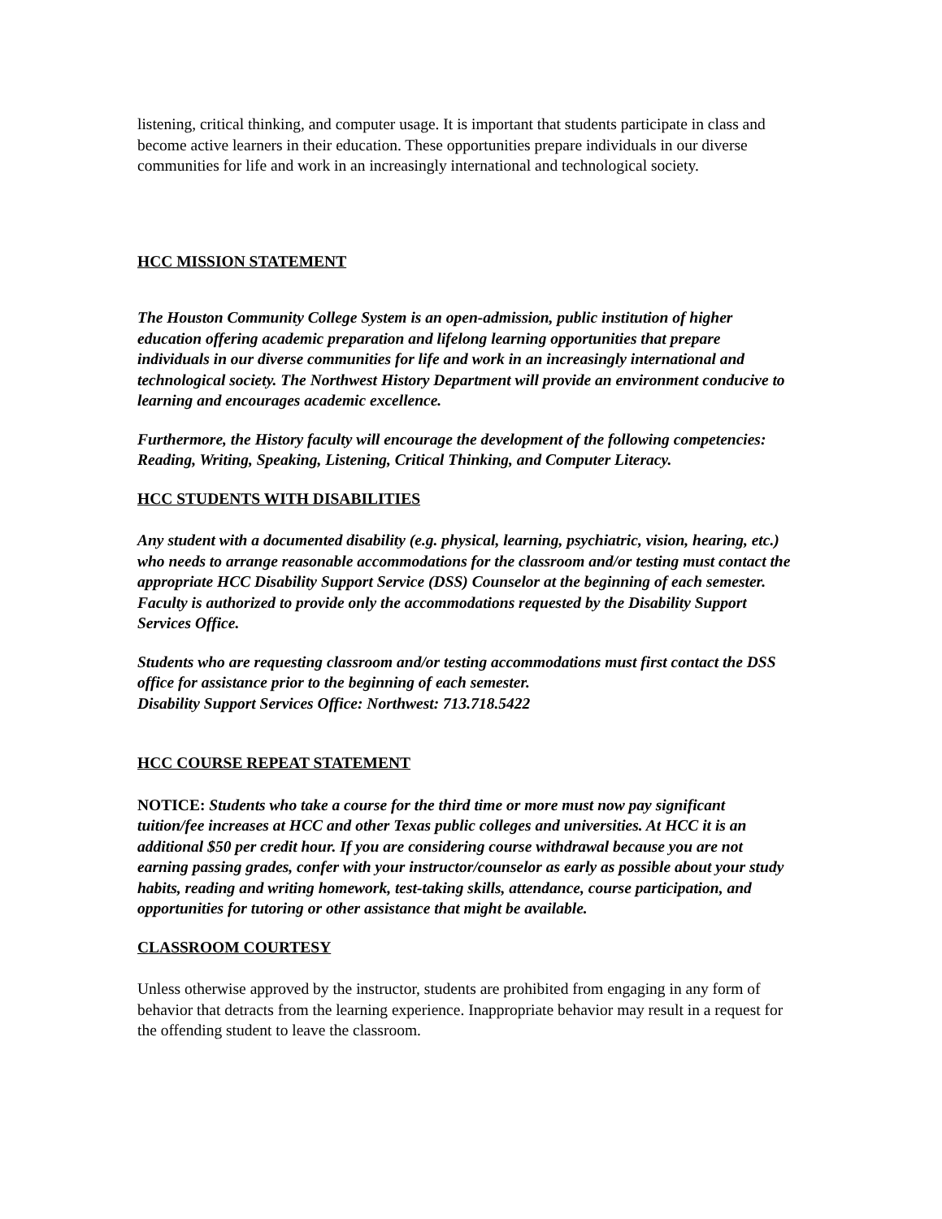listening, critical thinking, and computer usage. It is important that students participate in class and become active learners in their education. These opportunities prepare individuals in our diverse communities for life and work in an increasingly international and technological society.
HCC MISSION STATEMENT
The Houston Community College System is an open-admission, public institution of higher education offering academic preparation and lifelong learning opportunities that prepare individuals in our diverse communities for life and work in an increasingly international and technological society. The Northwest History Department will provide an environment conducive to learning and encourages academic excellence.
Furthermore, the History faculty will encourage the development of the following competencies: Reading, Writing, Speaking, Listening, Critical Thinking, and Computer Literacy.
HCC STUDENTS WITH DISABILITIES
Any student with a documented disability (e.g. physical, learning, psychiatric, vision, hearing, etc.) who needs to arrange reasonable accommodations for the classroom and/or testing must contact the appropriate HCC Disability Support Service (DSS) Counselor at the beginning of each semester. Faculty is authorized to provide only the accommodations requested by the Disability Support Services Office.
Students who are requesting classroom and/or testing accommodations must first contact the DSS office for assistance prior to the beginning of each semester.
Disability Support Services Office: Northwest: 713.718.5422
HCC COURSE REPEAT STATEMENT
NOTICE: Students who take a course for the third time or more must now pay significant tuition/fee increases at HCC and other Texas public colleges and universities. At HCC it is an additional $50 per credit hour. If you are considering course withdrawal because you are not earning passing grades, confer with your instructor/counselor as early as possible about your study habits, reading and writing homework, test-taking skills, attendance, course participation, and opportunities for tutoring or other assistance that might be available.
CLASSROOM COURTESY
Unless otherwise approved by the instructor, students are prohibited from engaging in any form of behavior that detracts from the learning experience. Inappropriate behavior may result in a request for the offending student to leave the classroom.